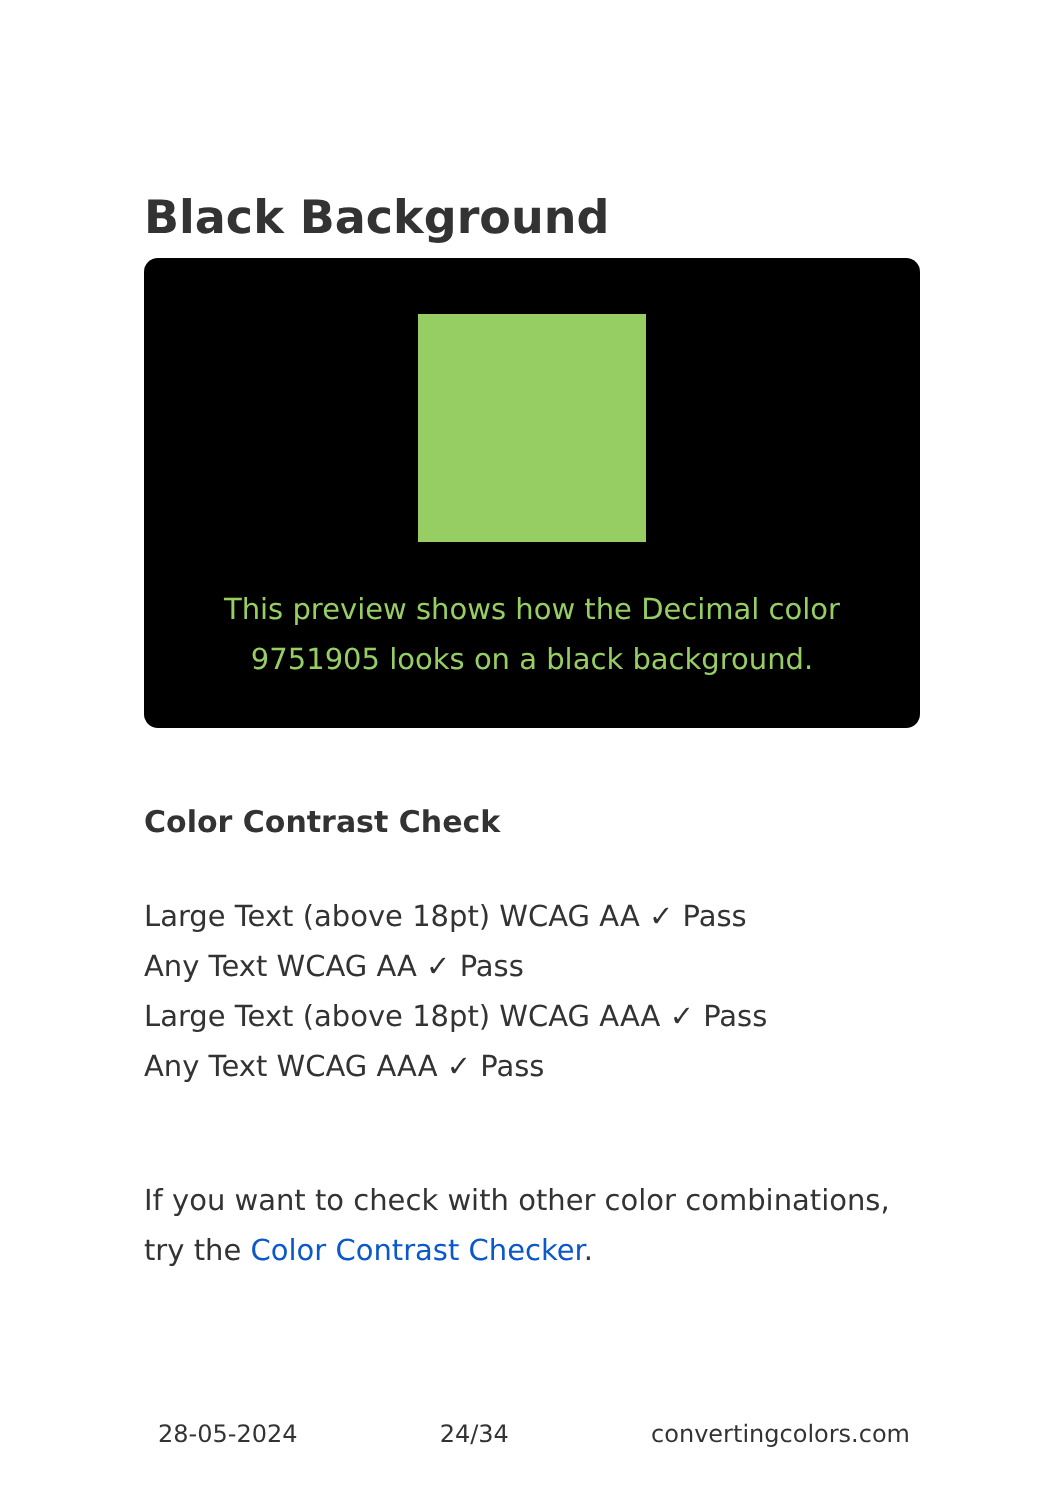Black Background
This preview shows how the Decimal color 9751905 looks on a black background.
Color Contrast Check
Large Text (above 18pt) WCAG AA ✓ Pass
Any Text WCAG AA ✓ Pass
Large Text (above 18pt) WCAG AAA ✓ Pass
Any Text WCAG AAA ✓ Pass
If you want to check with other color combinations, try the Color Contrast Checker.
28-05-2024 24/34 convertingcolors.com